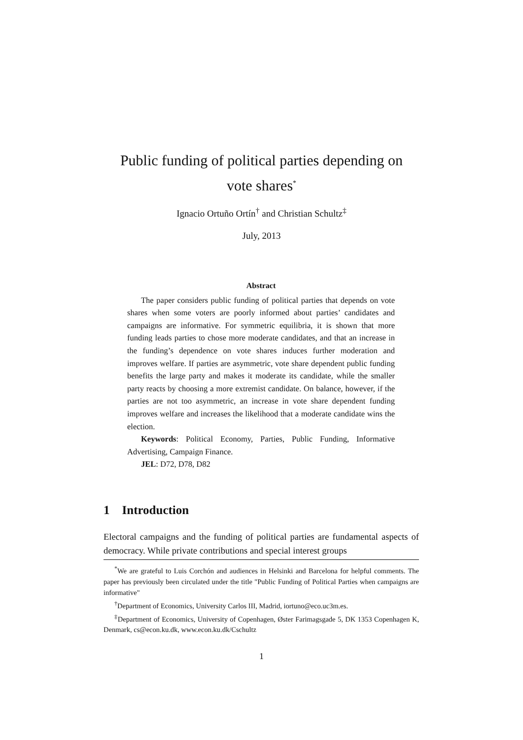Public funding of political parties depending on
vote shares<sup>*</sup>
Ignacio Ortuño Ortín<sup>†</sup> and Christian Schultz<sup>‡</sup>
July, 2013
Abstract
The paper considers public funding of political parties that depends on vote shares when some voters are poorly informed about parties’ candidates and campaigns are informative. For symmetric equilibria, it is shown that more funding leads parties to chose more moderate candidates, and that an increase in the funding’s dependence on vote shares induces further moderation and improves welfare. If parties are asymmetric, vote share dependent public funding benefits the large party and makes it moderate its candidate, while the smaller party reacts by choosing a more extremist candidate. On balance, however, if the parties are not too asymmetric, an increase in vote share dependent funding improves welfare and increases the likelihood that a moderate candidate wins the election.
Keywords: Political Economy, Parties, Public Funding, Informative Advertising, Campaign Finance.
JEL: D72, D78, D82
1 Introduction
Electoral campaigns and the funding of political parties are fundamental aspects of democracy. While private contributions and special interest groups
<sup>*</sup> We are grateful to Luis Corchón and audiences in Helsinki and Barcelona for helpful comments. The paper has previously been circulated under the title "Public Funding of Political Parties when campaigns are informative"
<sup>†</sup> Department of Economics, University Carlos III, Madrid, iortuno@eco.uc3m.es.
<sup>‡</sup> Department of Economics, University of Copenhagen, Øster Farimagsgade 5, DK 1353 Copenhagen K, Denmark, cs@econ.ku.dk, www.econ.ku.dk/Cschultz
1